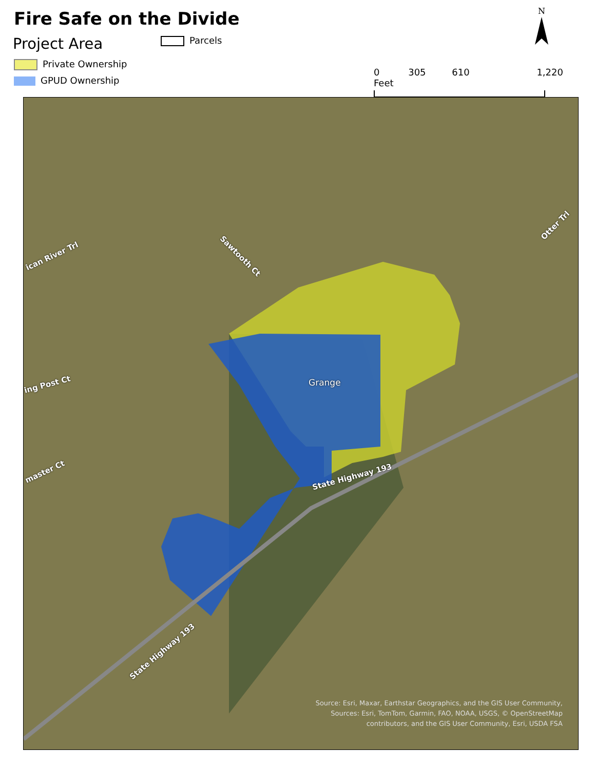Fire Safe on the Divide
Project Area Parcels
Private Ownership
GPUD Ownership
N
0 305 610 1,220 Feet
Grange
State Highway 193
State Highway 193
Sawtooth Ct
ican River Trl
ing Post Ct
master Ct
Otter Trl
Source: Esri, Maxar, Earthstar Geographics, and the GIS User Community,
Sources: Esri, TomTom, Garmin, FAO, NOAA, USGS, © OpenStreetMap
contributors, and the GIS User Community, Esri, USDA FSA